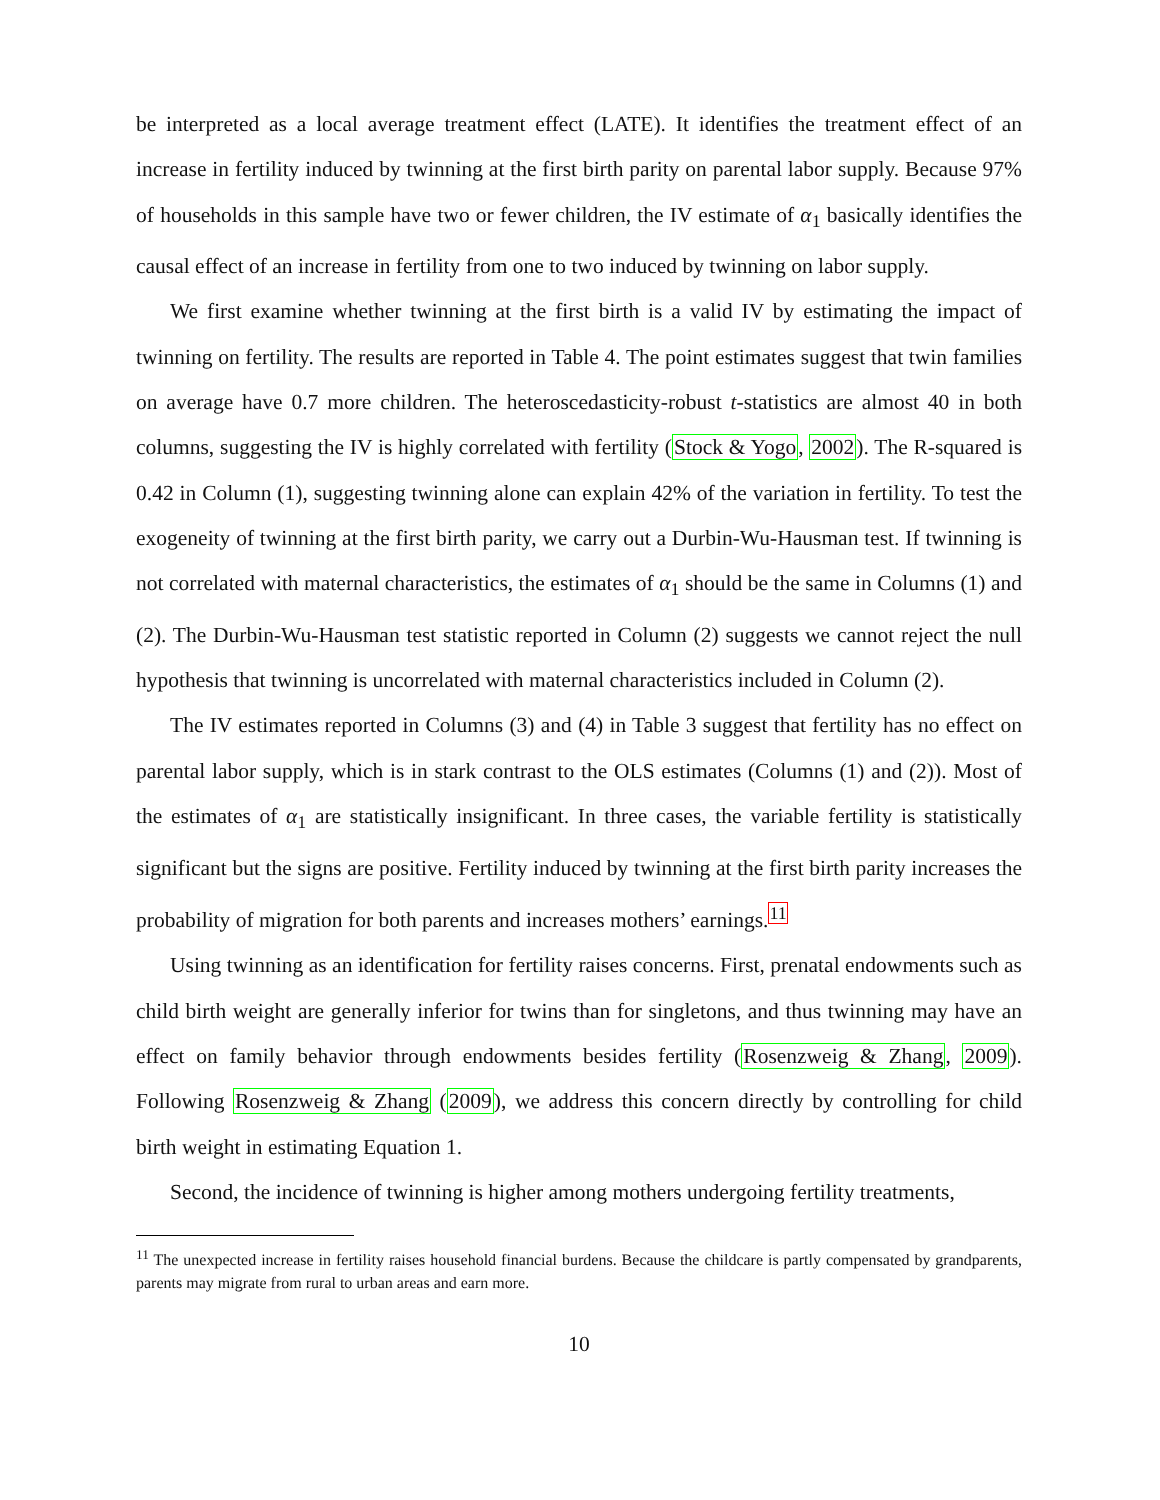be interpreted as a local average treatment effect (LATE). It identifies the treatment effect of an increase in fertility induced by twinning at the first birth parity on parental labor supply. Because 97% of households in this sample have two or fewer children, the IV estimate of α<sub>1</sub> basically identifies the causal effect of an increase in fertility from one to two induced by twinning on labor supply.
We first examine whether twinning at the first birth is a valid IV by estimating the impact of twinning on fertility. The results are reported in Table 4. The point estimates suggest that twin families on average have 0.7 more children. The heteroscedasticity-robust t-statistics are almost 40 in both columns, suggesting the IV is highly correlated with fertility (Stock & Yogo, 2002). The R-squared is 0.42 in Column (1), suggesting twinning alone can explain 42% of the variation in fertility. To test the exogeneity of twinning at the first birth parity, we carry out a Durbin-Wu-Hausman test. If twinning is not correlated with maternal characteristics, the estimates of α<sub>1</sub> should be the same in Columns (1) and (2). The Durbin-Wu-Hausman test statistic reported in Column (2) suggests we cannot reject the null hypothesis that twinning is uncorrelated with maternal characteristics included in Column (2).
The IV estimates reported in Columns (3) and (4) in Table 3 suggest that fertility has no effect on parental labor supply, which is in stark contrast to the OLS estimates (Columns (1) and (2)). Most of the estimates of α<sub>1</sub> are statistically insignificant. In three cases, the variable fertility is statistically significant but the signs are positive. Fertility induced by twinning at the first birth parity increases the probability of migration for both parents and increases mothers’ earnings.<sup>11</sup>
Using twinning as an identification for fertility raises concerns. First, prenatal endowments such as child birth weight are generally inferior for twins than for singletons, and thus twinning may have an effect on family behavior through endowments besides fertility (Rosenzweig & Zhang, 2009). Following Rosenzweig & Zhang (2009), we address this concern directly by controlling for child birth weight in estimating Equation 1.
Second, the incidence of twinning is higher among mothers undergoing fertility treatments,
<sup>11</sup> The unexpected increase in fertility raises household financial burdens. Because the childcare is partly compensated by grandparents, parents may migrate from rural to urban areas and earn more.
10